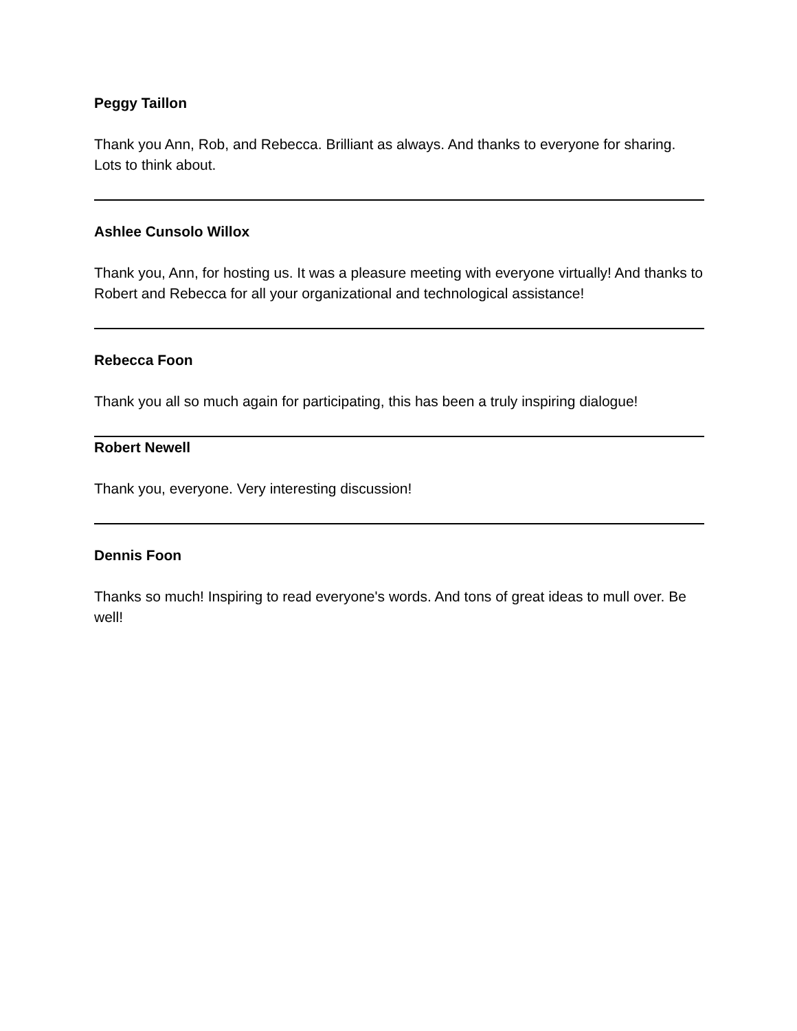Peggy Taillon
Thank you Ann, Rob, and Rebecca. Brilliant as always. And thanks to everyone for sharing. Lots to think about.
Ashlee Cunsolo Willox
Thank you, Ann, for hosting us. It was a pleasure meeting with everyone virtually! And thanks to Robert and Rebecca for all your organizational and technological assistance!
Rebecca Foon
Thank you all so much again for participating, this has been a truly inspiring dialogue!
Robert Newell
Thank you, everyone. Very interesting discussion!
Dennis Foon
Thanks so much! Inspiring to read everyone's words. And tons of great ideas to mull over. Be well!